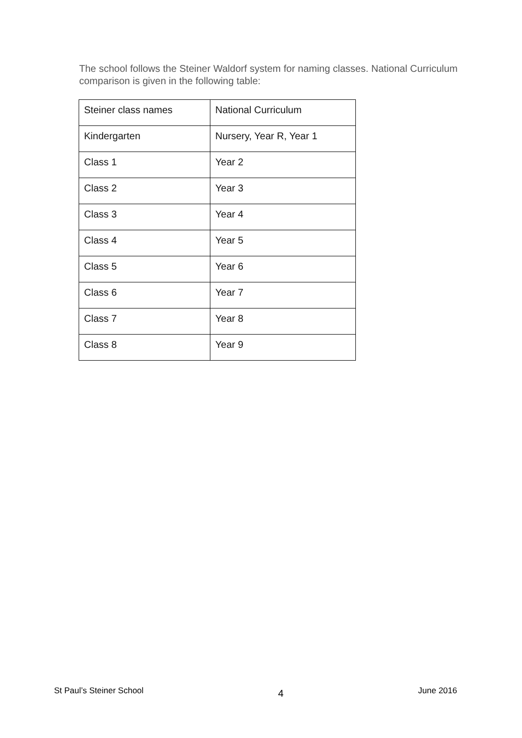The school follows the Steiner Waldorf system for naming classes. National Curriculum comparison is given in the following table:
| Steiner class names | National Curriculum |
| Kindergarten | Nursery, Year R, Year 1 |
| Class 1 | Year 2 |
| Class 2 | Year 3 |
| Class 3 | Year 4 |
| Class 4 | Year 5 |
| Class 5 | Year 6 |
| Class 6 | Year 7 |
| Class 7 | Year 8 |
| Class 8 | Year 9 |
St Paul’s Steiner School 4 June 2016